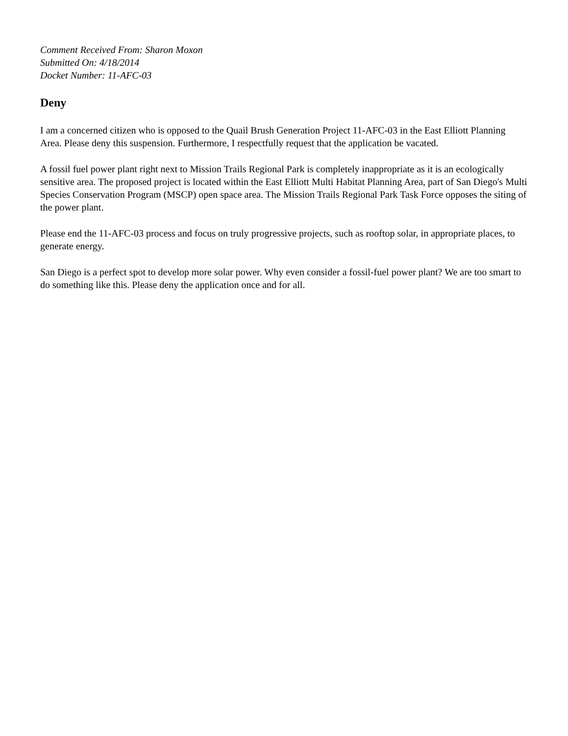Comment Received From: Sharon Moxon
Submitted On: 4/18/2014
Docket Number: 11-AFC-03
Deny
I am a concerned citizen who is opposed to the Quail Brush Generation Project 11-AFC-03 in the East Elliott Planning Area. Please deny this suspension. Furthermore, I respectfully request that the application be vacated.
A fossil fuel power plant right next to Mission Trails Regional Park is completely inappropriate as it is an ecologically sensitive area. The proposed project is located within the East Elliott Multi Habitat Planning Area, part of San Diego's Multi Species Conservation Program (MSCP) open space area. The Mission Trails Regional Park Task Force opposes the siting of the power plant.
Please end the 11-AFC-03 process and focus on truly progressive projects, such as rooftop solar, in appropriate places, to generate energy.
San Diego is a perfect spot to develop more solar power. Why even consider a fossil-fuel power plant? We are too smart to do something like this. Please deny the application once and for all.